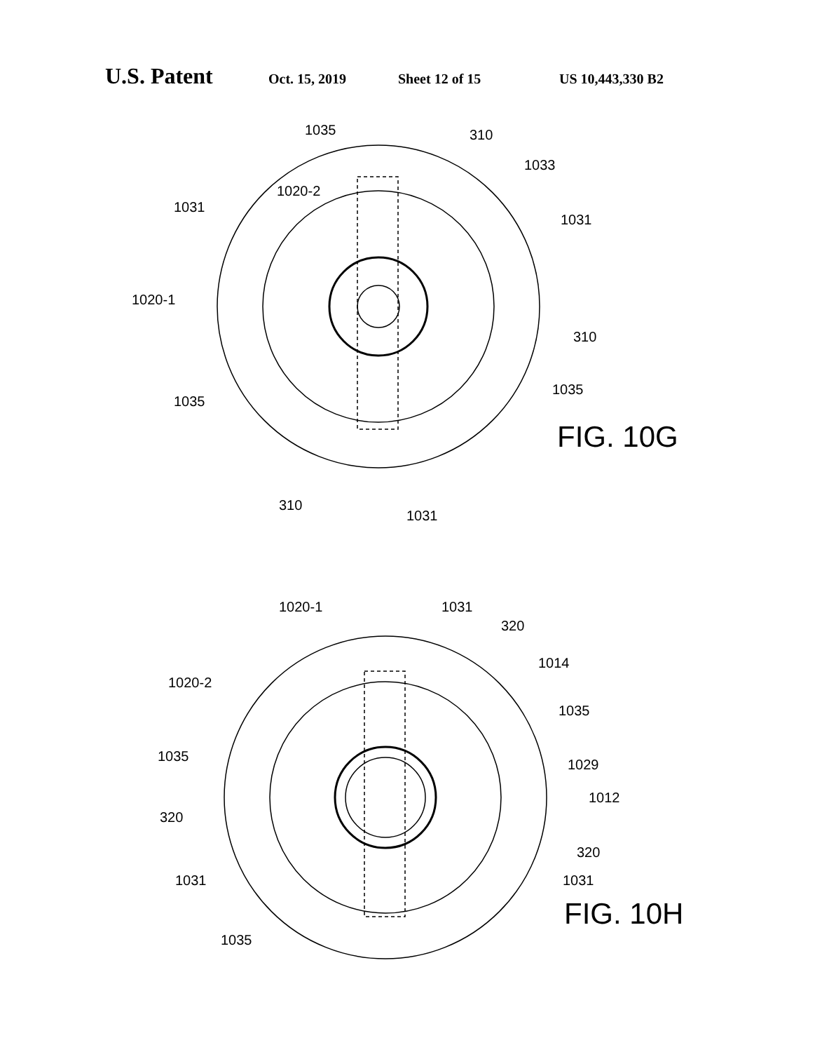U.S. Patent Oct. 15, 2019 Sheet 12 of 15 US 10,443,330 B2
1035
310
1033
1020-2
1031
1031
1020-1
310
1035
1035
FIG. 10G
310
1031
1020-1
1031
320
1014
1020-2
1035
1035
1029
1012
320
320
1031
1031
FIG. 10H
1035